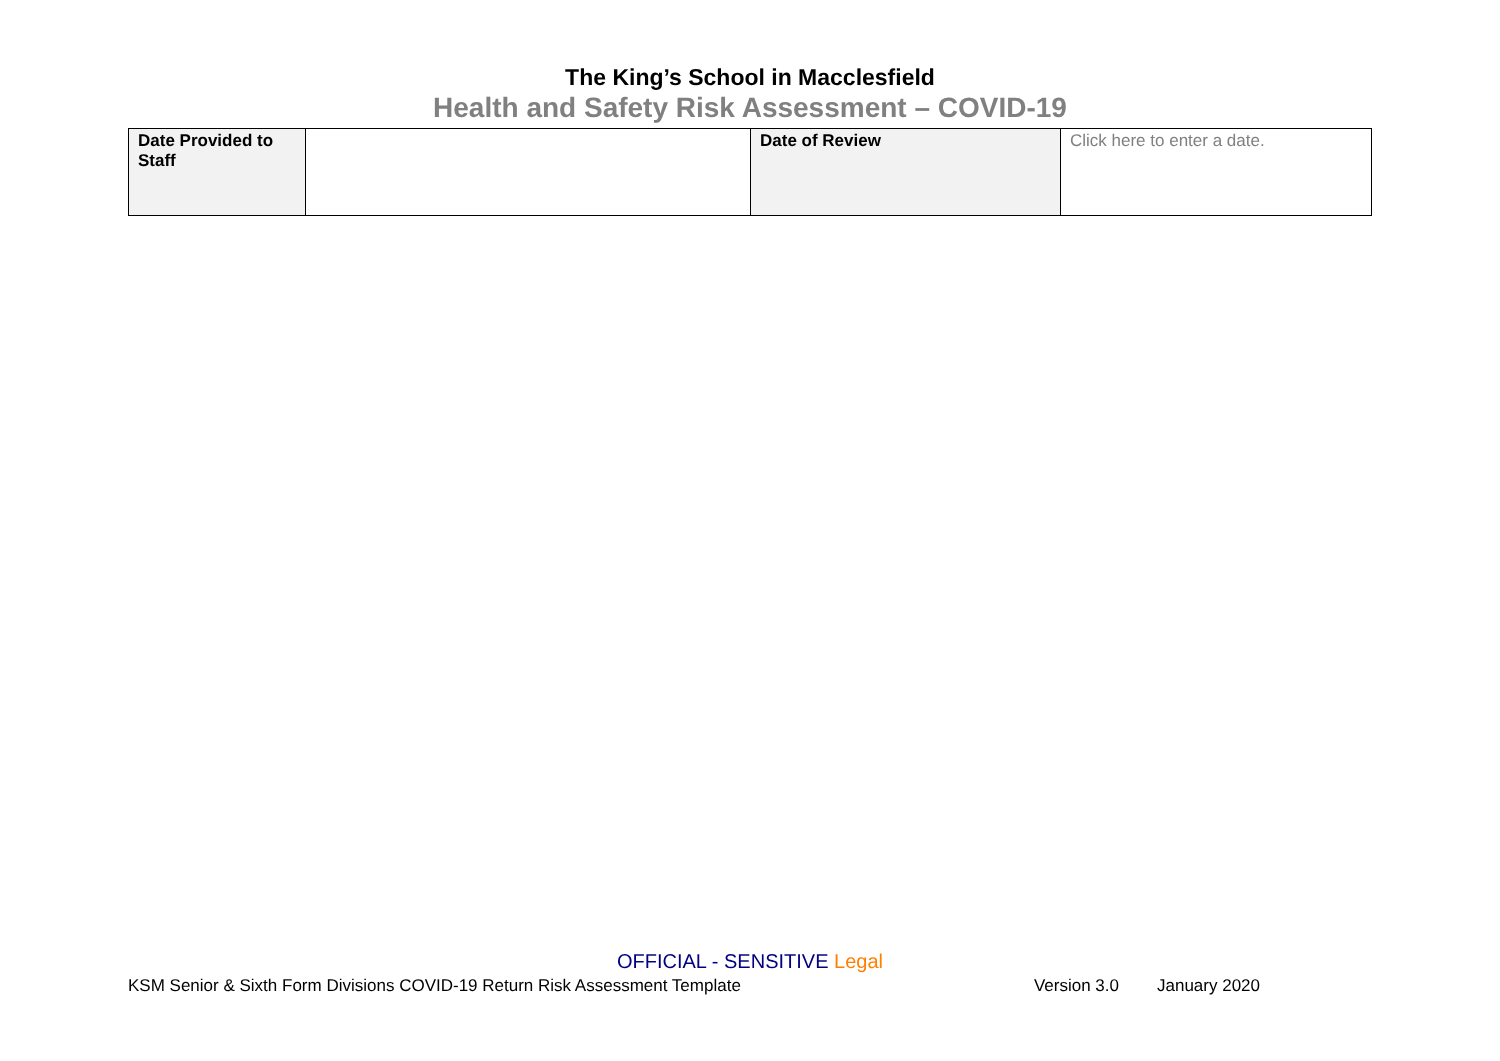The King’s School in Macclesfield
Health and Safety Risk Assessment – COVID-19
| Date Provided to Staff | | Date of Review | Click here to enter a date. |
OFFICIAL - SENSITIVE Legal
KSM Senior & Sixth Form Divisions COVID-19 Return Risk Assessment Template Version 3.0 January 2020